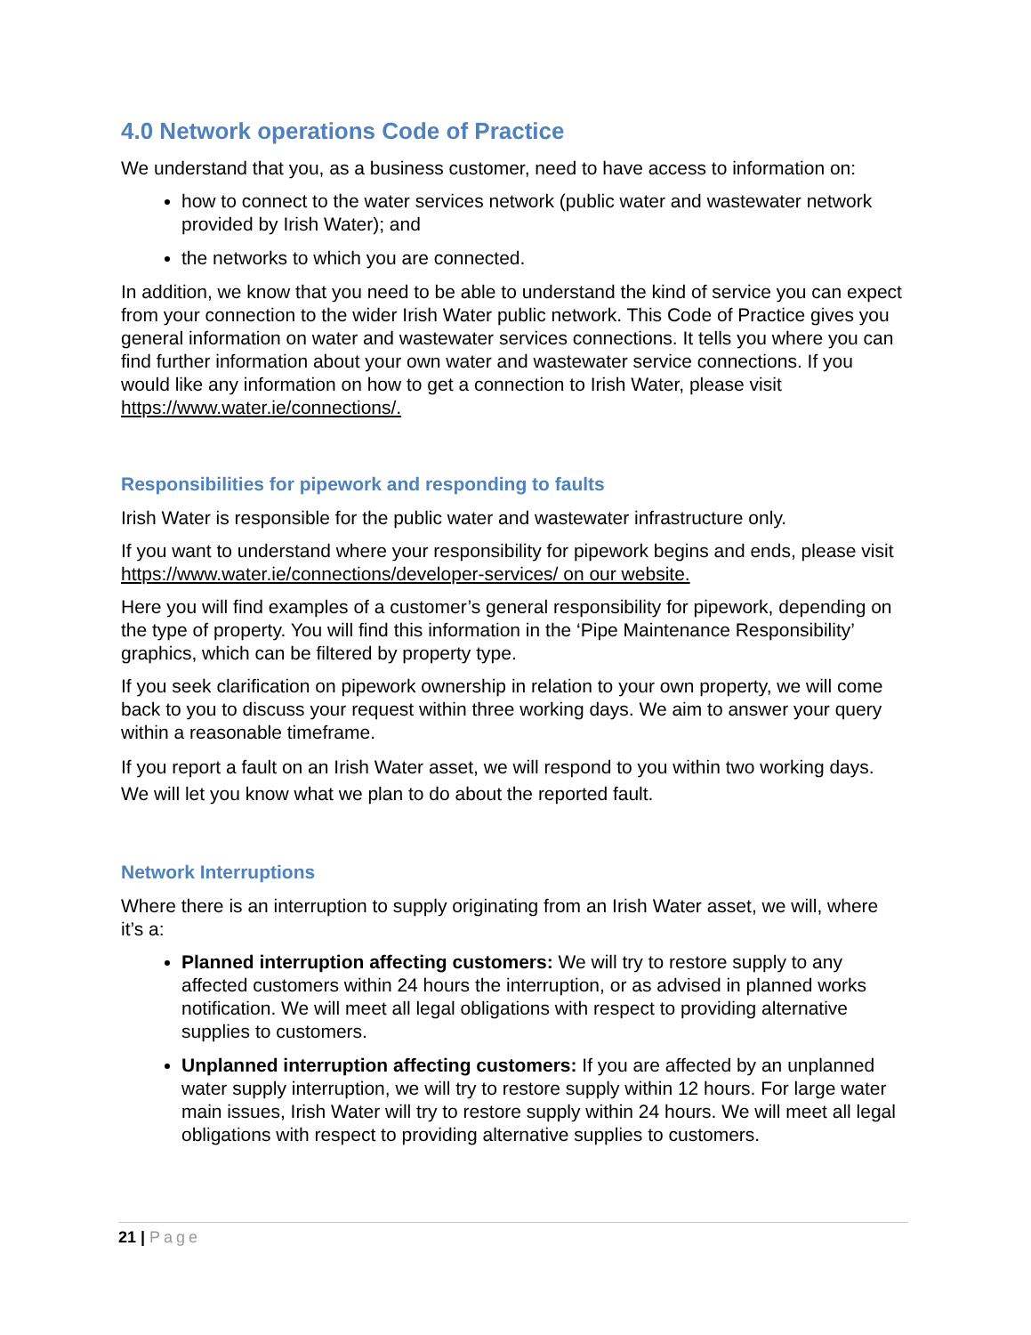4.0 Network operations Code of Practice
We understand that you, as a business customer, need to have access to information on:
how to connect to the water services network (public water and wastewater network provided by Irish Water); and
the networks to which you are connected.
In addition, we know that you need to be able to understand the kind of service you can expect from your connection to the wider Irish Water public network. This Code of Practice gives you general information on water and wastewater services connections. It tells you where you can find further information about your own water and wastewater service connections. If you would like any information on how to get a connection to Irish Water, please visit https://www.water.ie/connections/.
Responsibilities for pipework and responding to faults
Irish Water is responsible for the public water and wastewater infrastructure only.
If you want to understand where your responsibility for pipework begins and ends, please visit https://www.water.ie/connections/developer-services/ on our website.
Here you will find examples of a customer’s general responsibility for pipework, depending on the type of property. You will find this information in the ‘Pipe Maintenance Responsibility’ graphics, which can be filtered by property type.
If you seek clarification on pipework ownership in relation to your own property, we will come back to you to discuss your request within three working days. We aim to answer your query within a reasonable timeframe.
If you report a fault on an Irish Water asset, we will respond to you within two working days. We will let you know what we plan to do about the reported fault.
Network Interruptions
Where there is an interruption to supply originating from an Irish Water asset, we will, where it’s a:
Planned interruption affecting customers: We will try to restore supply to any affected customers within 24 hours the interruption, or as advised in planned works notification. We will meet all legal obligations with respect to providing alternative supplies to customers.
Unplanned interruption affecting customers: If you are affected by an unplanned water supply interruption, we will try to restore supply within 12 hours. For large water main issues, Irish Water will try to restore supply within 24 hours. We will meet all legal obligations with respect to providing alternative supplies to customers.
21 | Page